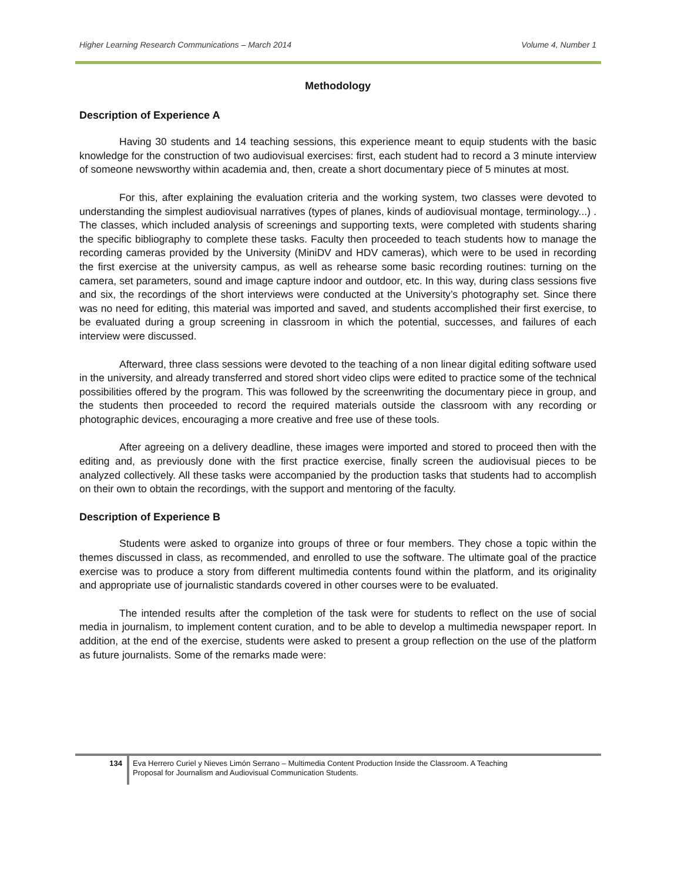Higher Learning Research Communications – March 2014 Volume 4, Number 1
Methodology
Description of Experience A
Having 30 students and 14 teaching sessions, this experience meant to equip students with the basic knowledge for the construction of two audiovisual exercises: first, each student had to record a 3 minute interview of someone newsworthy within academia and, then, create a short documentary piece of 5 minutes at most.
For this, after explaining the evaluation criteria and the working system, two classes were devoted to understanding the simplest audiovisual narratives (types of planes, kinds of audiovisual montage, terminology...) . The classes, which included analysis of screenings and supporting texts, were completed with students sharing the specific bibliography to complete these tasks. Faculty then proceeded to teach students how to manage the recording cameras provided by the University (MiniDV and HDV cameras), which were to be used in recording the first exercise at the university campus, as well as rehearse some basic recording routines: turning on the camera, set parameters, sound and image capture indoor and outdoor, etc. In this way, during class sessions five and six, the recordings of the short interviews were conducted at the University’s photography set. Since there was no need for editing, this material was imported and saved, and students accomplished their first exercise, to be evaluated during a group screening in classroom in which the potential, successes, and failures of each interview were discussed.
Afterward, three class sessions were devoted to the teaching of a non linear digital editing software used in the university, and already transferred and stored short video clips were edited to practice some of the technical possibilities offered by the program. This was followed by the screenwriting the documentary piece in group, and the students then proceeded to record the required materials outside the classroom with any recording or photographic devices, encouraging a more creative and free use of these tools.
After agreeing on a delivery deadline, these images were imported and stored to proceed then with the editing and, as previously done with the first practice exercise, finally screen the audiovisual pieces to be analyzed collectively. All these tasks were accompanied by the production tasks that students had to accomplish on their own to obtain the recordings, with the support and mentoring of the faculty.
Description of Experience B
Students were asked to organize into groups of three or four members. They chose a topic within the themes discussed in class, as recommended, and enrolled to use the software. The ultimate goal of the practice exercise was to produce a story from different multimedia contents found within the platform, and its originality and appropriate use of journalistic standards covered in other courses were to be evaluated.
The intended results after the completion of the task were for students to reflect on the use of social media in journalism, to implement content curation, and to be able to develop a multimedia newspaper report. In addition, at the end of the exercise, students were asked to present a group reflection on the use of the platform as future journalists. Some of the remarks made were:
134 Eva Herrero Curiel y Nieves Limón Serrano – Multimedia Content Production Inside the Classroom. A Teaching
Proposal for Journalism and Audiovisual Communication Students.